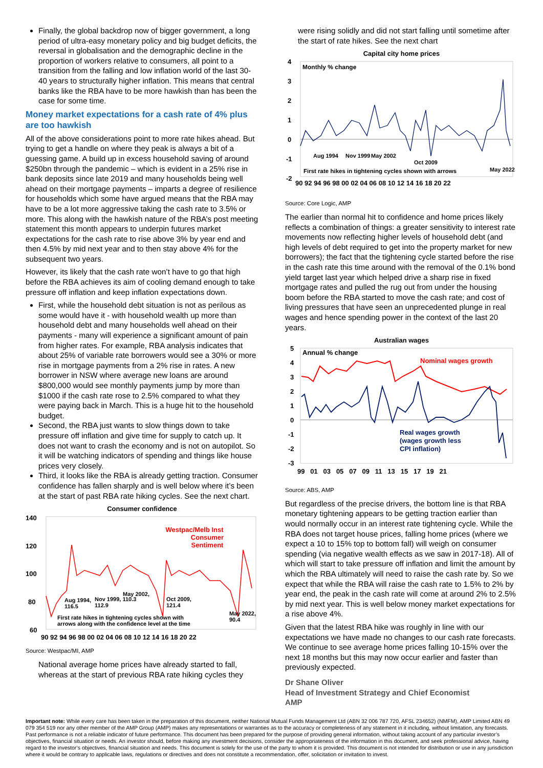Finally, the global backdrop now of bigger government, a long period of ultra-easy monetary policy and big budget deficits, the reversal in globalisation and the demographic decline in the proportion of workers relative to consumers, all point to a transition from the falling and low inflation world of the last 30-40 years to structurally higher inflation. This means that central banks like the RBA have to be more hawkish than has been the case for some time.
Money market expectations for a cash rate of 4% plus are too hawkish
All of the above considerations point to more rate hikes ahead. But trying to get a handle on where they peak is always a bit of a guessing game. A build up in excess household saving of around $250bn through the pandemic – which is evident in a 25% rise in bank deposits since late 2019 and many households being well ahead on their mortgage payments – imparts a degree of resilience for households which some have argued means that the RBA may have to be a lot more aggressive taking the cash rate to 3.5% or more. This along with the hawkish nature of the RBA’s post meeting statement this month appears to underpin futures market expectations for the cash rate to rise above 3% by year end and then 4.5% by mid next year and to then stay above 4% for the subsequent two years.
However, its likely that the cash rate won’t have to go that high before the RBA achieves its aim of cooling demand enough to take pressure off inflation and keep inflation expectations down.
First, while the household debt situation is not as perilous as some would have it - with household wealth up more than household debt and many households well ahead on their payments - many will experience a significant amount of pain from higher rates. For example, RBA analysis indicates that about 25% of variable rate borrowers would see a 30% or more rise in mortgage payments from a 2% rise in rates. A new borrower in NSW where average new loans are around $800,000 would see monthly payments jump by more than $1000 if the cash rate rose to 2.5% compared to what they were paying back in March. This is a huge hit to the household budget.
Second, the RBA just wants to slow things down to take pressure off inflation and give time for supply to catch up. It does not want to crash the economy and is not on autopilot. So it will be watching indicators of spending and things like house prices very closely.
Third, it looks like the RBA is already getting traction. Consumer confidence has fallen sharply and is well below where it’s been at the start of past RBA rate hiking cycles. See the next chart.
Consumer confidence
140
120
100
80
60
Westpac/Melb Inst
Consumer
Sentiment
Aug 1994,
116.5
Nov 1999, 110.3
112.9
May 2002,
Oct 2009,
121.4
May 2022,
90.4
First rate hikes in tightening cycles shown with
arrows along with the confidence level at the time
90 92 94 96 98 00 02 04 06 08 10 12 14 16 18 20 22
Source: Westpac/MI, AMP
National average home prices have already started to fall, whereas at the start of previous RBA rate hiking cycles they
were rising solidly and did not start falling until sometime after the start of rate hikes. See the next chart
Capital city home prices
4
3
2
1
0
-1
-2
Monthly % change
Aug 1994
Nov 1999
May 2002
Oct 2009
First rate hikes in tightening cycles shown with arrows
May 2022
90 92 94 96 98 00 02 04 06 08 10 12 14 16 18 20 22
Source: Core Logic, AMP
The earlier than normal hit to confidence and home prices likely reflects a combination of things: a greater sensitivity to interest rate movements now reflecting higher levels of household debt (and high levels of debt required to get into the property market for new borrowers); the fact that the tightening cycle started before the rise in the cash rate this time around with the removal of the 0.1% bond yield target last year which helped drive a sharp rise in fixed mortgage rates and pulled the rug out from under the housing boom before the RBA started to move the cash rate; and cost of living pressures that have seen an unprecedented plunge in real wages and hence spending power in the context of the last 20 years.
Australian wages
5
4
3
2
1
0
-1
-2
-3
Annual % change
Nominal wages growth
Real wages growth
(wages growth less
CPI inflation)
99 01 03 05 07 09 11 13 15 17 19 21
Source: ABS, AMP
But regardless of the precise drivers, the bottom line is that RBA monetary tightening appears to be getting traction earlier than would normally occur in an interest rate tightening cycle. While the RBA does not target house prices, falling home prices (where we expect a 10 to 15% top to bottom fall) will weigh on consumer spending (via negative wealth effects as we saw in 2017-18). All of which will start to take pressure off inflation and limit the amount by which the RBA ultimately will need to raise the cash rate by. So we expect that while the RBA will raise the cash rate to 1.5% to 2% by year end, the peak in the cash rate will come at around 2% to 2.5% by mid next year. This is well below money market expectations for a rise above 4%.
Given that the latest RBA hike was roughly in line with our expectations we have made no changes to our cash rate forecasts. We continue to see average home prices falling 10-15% over the next 18 months but this may now occur earlier and faster than previously expected.
Dr Shane Oliver
Head of Investment Strategy and Chief Economist
AMP
Important note: While every care has been taken in the preparation of this document, neither National Mutual Funds Management Ltd (ABN 32 006 787 720, AFSL 234652) (NMFM), AMP Limited ABN 49 079 354 519 nor any other member of the AMP Group (AMP) makes any representations or warranties as to the accuracy or completeness of any statement in it including, without limitation, any forecasts. Past performance is not a reliable indicator of future performance. This document has been prepared for the purpose of providing general information, without taking account of any particular investor’s objectives, financial situation or needs. An investor should, before making any investment decisions, consider the appropriateness of the information in this document, and seek professional advice, having regard to the investor’s objectives, financial situation and needs. This document is solely for the use of the party to whom it is provided. This document is not intended for distribution or use in any jurisdiction where it would be contrary to applicable laws, regulations or directives and does not constitute a recommendation, offer, solicitation or invitation to invest.